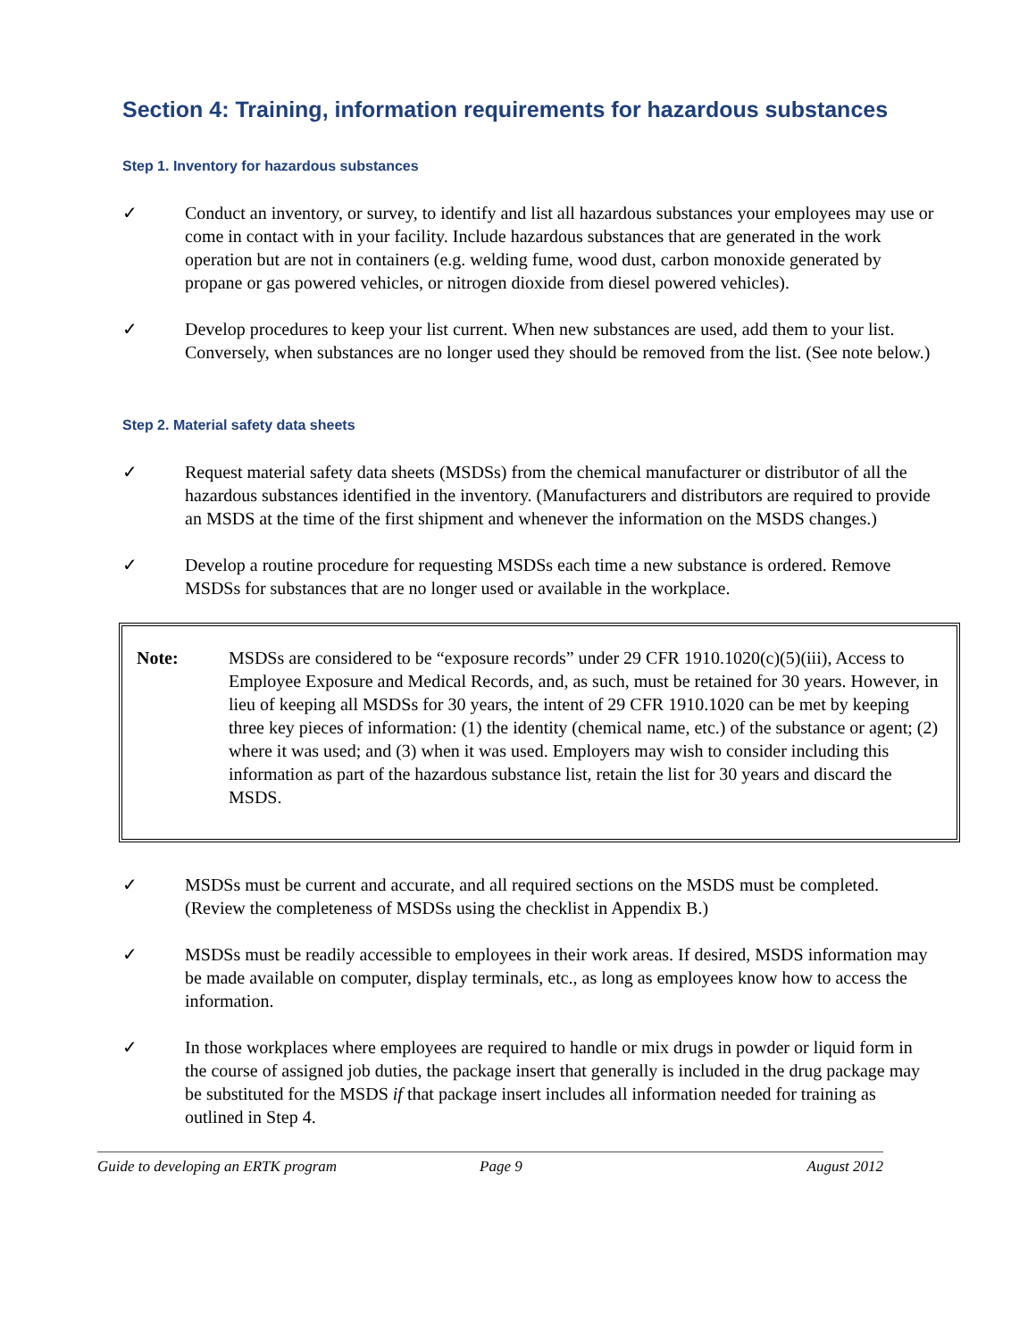Section 4: Training, information requirements for hazardous substances
Step 1. Inventory for hazardous substances
✓ Conduct an inventory, or survey, to identify and list all hazardous substances your employees may use or come in contact with in your facility. Include hazardous substances that are generated in the work operation but are not in containers (e.g. welding fume, wood dust, carbon monoxide generated by propane or gas powered vehicles, or nitrogen dioxide from diesel powered vehicles).
✓ Develop procedures to keep your list current. When new substances are used, add them to your list. Conversely, when substances are no longer used they should be removed from the list. (See note below.)
Step 2. Material safety data sheets
✓ Request material safety data sheets (MSDSs) from the chemical manufacturer or distributor of all the hazardous substances identified in the inventory. (Manufacturers and distributors are required to provide an MSDS at the time of the first shipment and whenever the information on the MSDS changes.)
✓ Develop a routine procedure for requesting MSDSs each time a new substance is ordered. Remove MSDSs for substances that are no longer used or available in the workplace.
Note: MSDSs are considered to be “exposure records” under 29 CFR 1910.1020(c)(5)(iii), Access to Employee Exposure and Medical Records, and, as such, must be retained for 30 years. However, in lieu of keeping all MSDSs for 30 years, the intent of 29 CFR 1910.1020 can be met by keeping three key pieces of information: (1) the identity (chemical name, etc.) of the substance or agent; (2) where it was used; and (3) when it was used. Employers may wish to consider including this information as part of the hazardous substance list, retain the list for 30 years and discard the MSDS.
✓ MSDSs must be current and accurate, and all required sections on the MSDS must be completed. (Review the completeness of MSDSs using the checklist in Appendix B.)
✓ MSDSs must be readily accessible to employees in their work areas. If desired, MSDS information may be made available on computer, display terminals, etc., as long as employees know how to access the information.
✓ In those workplaces where employees are required to handle or mix drugs in powder or liquid form in the course of assigned job duties, the package insert that generally is included in the drug package may be substituted for the MSDS if that package insert includes all information needed for training as outlined in Step 4.
Guide to developing an ERTK program Page 9 August 2012